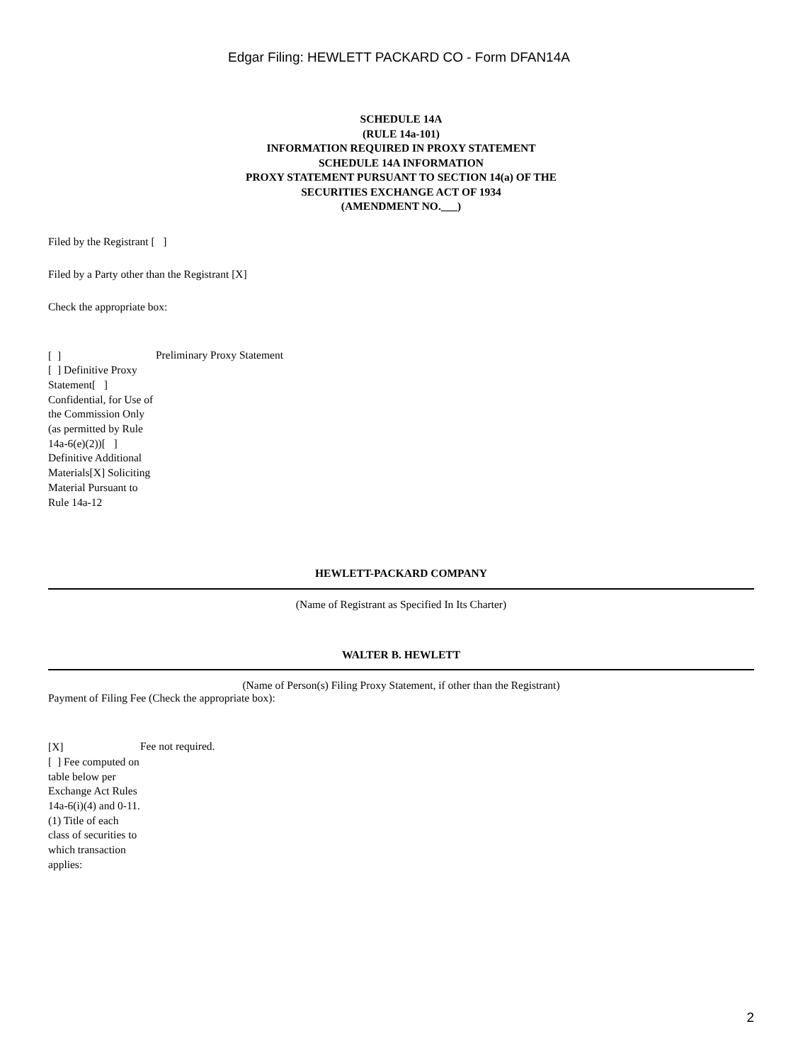Edgar Filing: HEWLETT PACKARD CO - Form DFAN14A
SCHEDULE 14A
(RULE 14a-101)
INFORMATION REQUIRED IN PROXY STATEMENT
SCHEDULE 14A INFORMATION
PROXY STATEMENT PURSUANT TO SECTION 14(a) OF THE
SECURITIES EXCHANGE ACT OF 1934
(AMENDMENT NO.___)
Filed by the Registrant [ ]
Filed by a Party other than the Registrant [X]
Check the appropriate box:
[ ]
[ ] Definitive Proxy Statement[ ] Confidential, for Use of the Commission Only (as permitted by Rule 14a-6(e)(2))[ ] Definitive Additional Materials[X] Soliciting Material Pursuant to Rule 14a-12
Preliminary Proxy Statement
HEWLETT-PACKARD COMPANY
(Name of Registrant as Specified In Its Charter)
WALTER B. HEWLETT
(Name of Person(s) Filing Proxy Statement, if other than the Registrant)
Payment of Filing Fee (Check the appropriate box):
[X]
[ ] Fee computed on table below per Exchange Act Rules 14a-6(i)(4) and 0-11.
(1) Title of each class of securities to which transaction applies:
Fee not required.
2